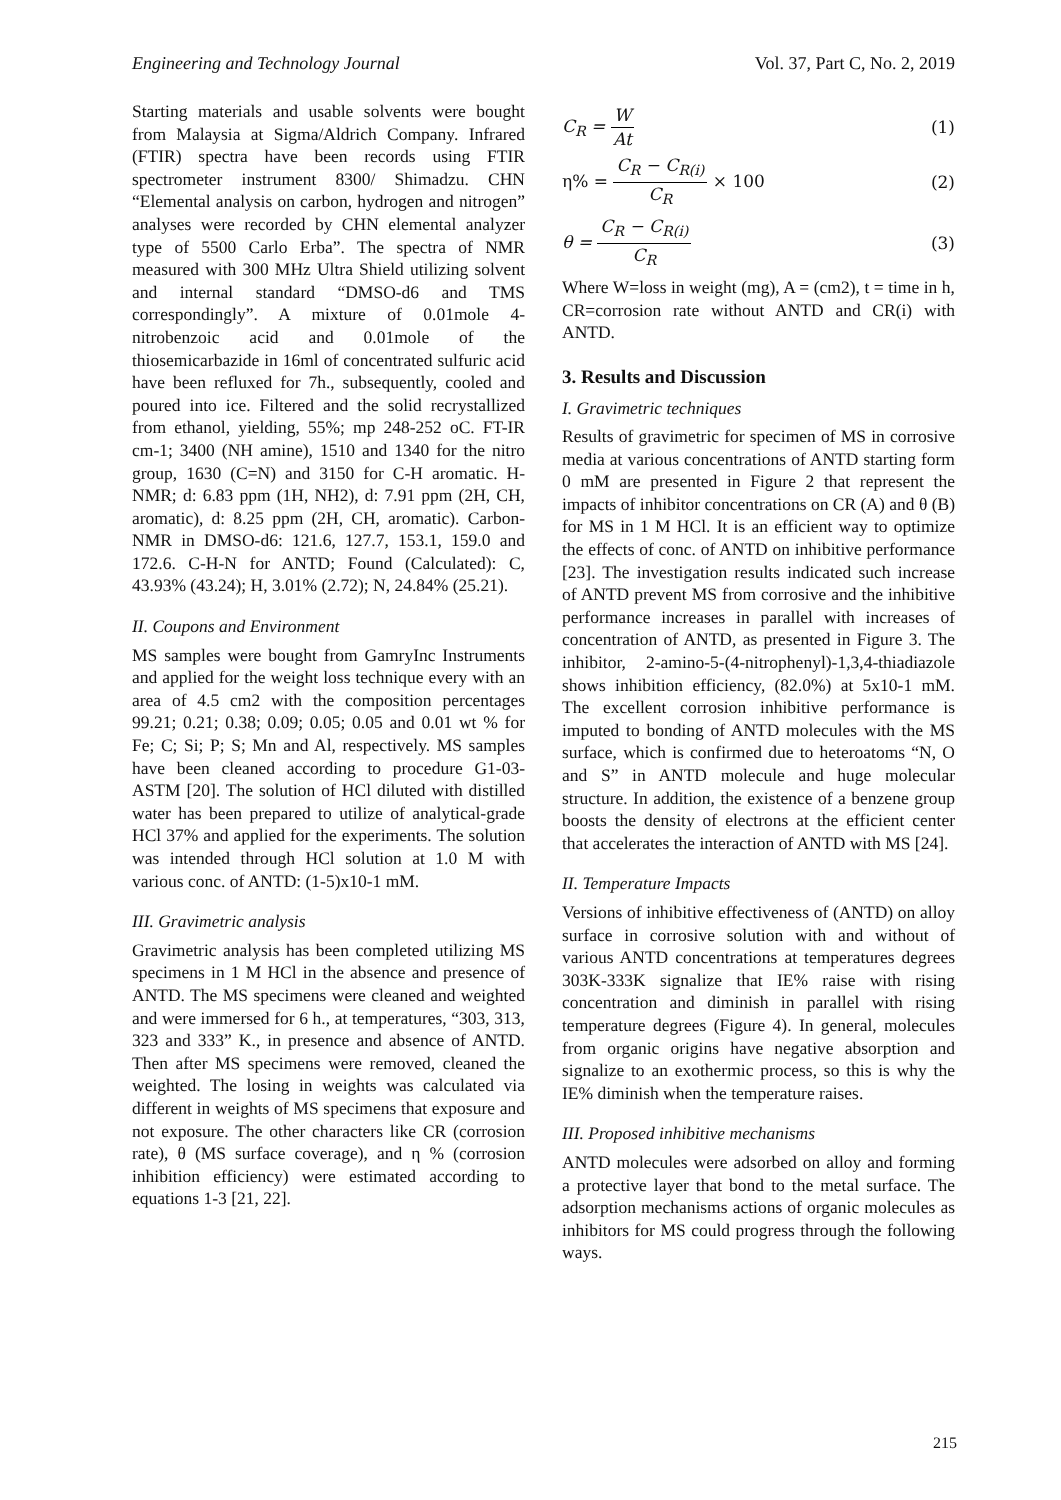Engineering and Technology Journal Vol. 37, Part C, No. 2, 2019
Starting materials and usable solvents were bought from Malaysia at Sigma/Aldrich Company. Infrared (FTIR) spectra have been records using FTIR spectrometer instrument 8300/ Shimadzu. CHN “Elemental analysis on carbon, hydrogen and nitrogen” analyses were recorded by CHN elemental analyzer type of 5500 Carlo Erba”. The spectra of NMR measured with 300 MHz Ultra Shield utilizing solvent and internal standard “DMSO-d6 and TMS correspondingly”. A mixture of 0.01mole 4-nitrobenzoic acid and 0.01mole of the thiosemicarbazide in 16ml of concentrated sulfuric acid have been refluxed for 7h., subsequently, cooled and poured into ice. Filtered and the solid recrystallized from ethanol, yielding, 55%; mp 248-252 oC. FT-IR cm-1; 3400 (NH amine), 1510 and 1340 for the nitro group, 1630 (C=N) and 3150 for C-H aromatic. H- NMR; d: 6.83 ppm (1H, NH2), d: 7.91 ppm (2H, CH, aromatic), d: 8.25 ppm (2H, CH, aromatic). Carbon-NMR in DMSO-d6: 121.6, 127.7, 153.1, 159.0 and 172.6. C-H-N for ANTD; Found (Calculated): C, 43.93% (43.24); H, 3.01% (2.72); N, 24.84% (25.21).
II. Coupons and Environment
MS samples were bought from GamryInc Instruments and applied for the weight loss technique every with an area of 4.5 cm2 with the composition percentages 99.21; 0.21; 0.38; 0.09; 0.05; 0.05 and 0.01 wt % for Fe; C; Si; P; S; Mn and Al, respectively. MS samples have been cleaned according to procedure G1-03- ASTM [20]. The solution of HCl diluted with distilled water has been prepared to utilize of analytical-grade HCl 37% and applied for the experiments. The solution was intended through HCl solution at 1.0 M with various conc. of ANTD: (1-5)x10-1 mM.
III. Gravimetric analysis
Gravimetric analysis has been completed utilizing MS specimens in 1 M HCl in the absence and presence of ANTD. The MS specimens were cleaned and weighted and were immersed for 6 h., at temperatures, “303, 313, 323 and 333” K., in presence and absence of ANTD. Then after MS specimens were removed, cleaned the weighted. The losing in weights was calculated via different in weights of MS specimens that exposure and not exposure. The other characters like CR (corrosion rate), θ (MS surface coverage), and η % (corrosion inhibition efficiency) were estimated according to equations 1-3 [21, 22].
C<sub>R</sub> = W At (1)
η% = C<sub>R</sub> − C<sub>R(i)</sub> C<sub>R</sub> × 100 (2)
θ = C<sub>R</sub> − C<sub>R(i)</sub> C<sub>R</sub> (3)
Where W=loss in weight (mg), A = (cm2), t = time in h, CR=corrosion rate without ANTD and CR(i) with ANTD.
3. Results and Discussion
I. Gravimetric techniques
Results of gravimetric for specimen of MS in corrosive media at various concentrations of ANTD starting form 0 mM are presented in Figure 2 that represent the impacts of inhibitor concentrations on CR (A) and θ (B) for MS in 1 M HCl. It is an efficient way to optimize the effects of conc. of ANTD on inhibitive performance [23]. The investigation results indicated such increase of ANTD prevent MS from corrosive and the inhibitive performance increases in parallel with increases of concentration of ANTD, as presented in Figure 3. The inhibitor, 2-amino-5-(4-nitrophenyl)-1,3,4-thiadiazole shows inhibition efficiency, (82.0%) at 5x10-1 mM. The excellent corrosion inhibitive performance is imputed to bonding of ANTD molecules with the MS surface, which is confirmed due to heteroatoms “N, O and S” in ANTD molecule and huge molecular structure. In addition, the existence of a benzene group boosts the density of electrons at the efficient center that accelerates the interaction of ANTD with MS [24].
II. Temperature Impacts
Versions of inhibitive effectiveness of (ANTD) on alloy surface in corrosive solution with and without of various ANTD concentrations at temperatures degrees 303K-333K signalize that IE% raise with rising concentration and diminish in parallel with rising temperature degrees (Figure 4). In general, molecules from organic origins have negative absorption and signalize to an exothermic process, so this is why the IE% diminish when the temperature raises.
III. Proposed inhibitive mechanisms
ANTD molecules were adsorbed on alloy and forming a protective layer that bond to the metal surface. The adsorption mechanisms actions of organic molecules as inhibitors for MS could progress through the following ways.
215